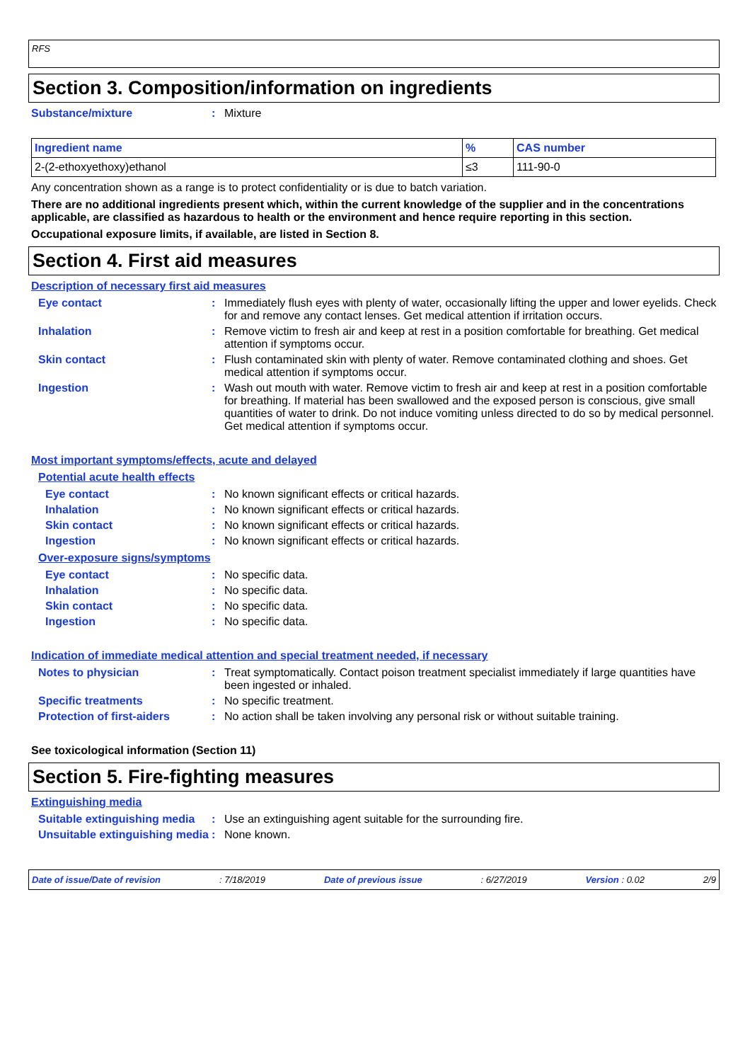RFS
Section 3. Composition/information on ingredients
Substance/mixture : Mixture
| Ingredient name | % | CAS number |
| --- | --- | --- |
| 2-(2-ethoxyethoxy)ethanol | ≤3 | 111-90-0 |
Any concentration shown as a range is to protect confidentiality or is due to batch variation.
There are no additional ingredients present which, within the current knowledge of the supplier and in the concentrations applicable, are classified as hazardous to health or the environment and hence require reporting in this section.
Occupational exposure limits, if available, are listed in Section 8.
Section 4. First aid measures
Description of necessary first aid measures
Eye contact : Immediately flush eyes with plenty of water, occasionally lifting the upper and lower eyelids. Check for and remove any contact lenses. Get medical attention if irritation occurs.
Inhalation : Remove victim to fresh air and keep at rest in a position comfortable for breathing. Get medical attention if symptoms occur.
Skin contact : Flush contaminated skin with plenty of water. Remove contaminated clothing and shoes. Get medical attention if symptoms occur.
Ingestion : Wash out mouth with water. Remove victim to fresh air and keep at rest in a position comfortable for breathing. If material has been swallowed and the exposed person is conscious, give small quantities of water to drink. Do not induce vomiting unless directed to do so by medical personnel. Get medical attention if symptoms occur.
Most important symptoms/effects, acute and delayed
Potential acute health effects
Eye contact : No known significant effects or critical hazards.
Inhalation : No known significant effects or critical hazards.
Skin contact : No known significant effects or critical hazards.
Ingestion : No known significant effects or critical hazards.
Over-exposure signs/symptoms
Eye contact : No specific data.
Inhalation : No specific data.
Skin contact : No specific data.
Ingestion : No specific data.
Indication of immediate medical attention and special treatment needed, if necessary
Notes to physician : Treat symptomatically. Contact poison treatment specialist immediately if large quantities have been ingested or inhaled.
Specific treatments : No specific treatment.
Protection of first-aiders
: No action shall be taken involving any personal risk or without suitable training.
See toxicological information (Section 11)
Section 5. Fire-fighting measures
Extinguishing media
Suitable extinguishing media
: Use an extinguishing agent suitable for the surrounding fire.
Unsuitable extinguishing media
: None known.
Date of issue/Date of revision: 7/18/2019 Date of previous issue: 6/27/2019 Version : 0.02 2/9